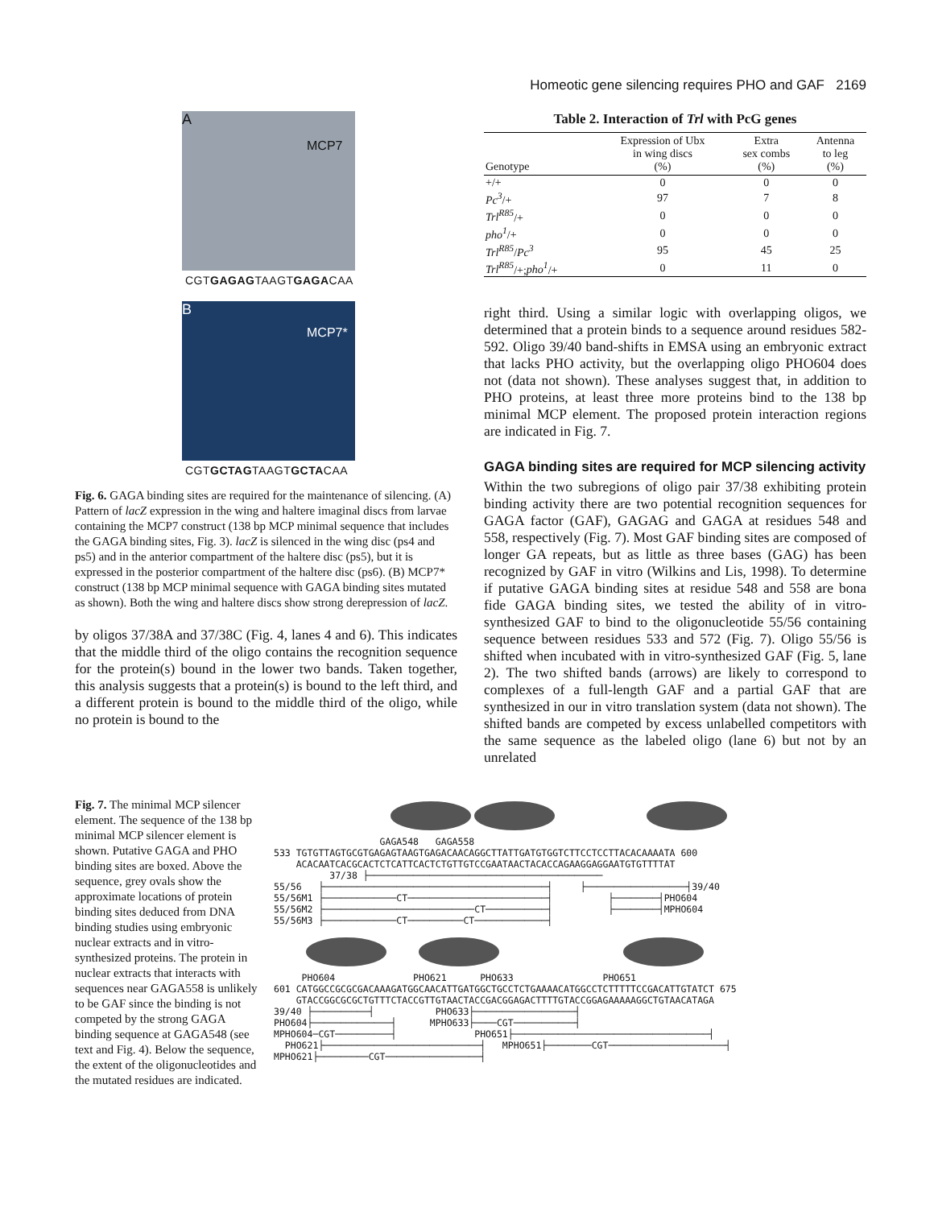Homeotic gene silencing requires PHO and GAF 2169
A
MCP7
CGTGAGAGTAAGTGAGACAA
B
MCP7*
CGTGCTAGTAAGTGCTACAA
Fig. 6. GAGA binding sites are required for the maintenance of silencing. (A) Pattern of lacZ expression in the wing and haltere imaginal discs from larvae containing the MCP7 construct (138 bp MCP minimal sequence that includes the GAGA binding sites, Fig. 3). lacZ is silenced in the wing disc (ps4 and ps5) and in the anterior compartment of the haltere disc (ps5), but it is expressed in the posterior compartment of the haltere disc (ps6). (B) MCP7* construct (138 bp MCP minimal sequence with GAGA binding sites mutated as shown). Both the wing and haltere discs show strong derepression of lacZ.
by oligos 37/38A and 37/38C (Fig. 4, lanes 4 and 6). This indicates that the middle third of the oligo contains the recognition sequence for the protein(s) bound in the lower two bands. Taken together, this analysis suggests that a protein(s) is bound to the left third, and a different protein is bound to the middle third of the oligo, while no protein is bound to the
Table 2. Interaction of Trl with PcG genes
| Genotype | Expression of Ubx in wing discs (%) | Extra sex combs (%) | Antenna to leg (%) |
| --- | --- | --- | --- |
| +/+ | 0 | 0 | 0 |
| Pc<sup>3</sup> /+ | 97 | 7 | 8 |
| Trl<sup>R85</sup> /+ | 0 | 0 | 0 |
| pho<sup>1</sup> /+ | 0 | 0 | 0 |
| Trl<sup>R85</sup> / Pc<sup>3</sup> | 95 | 45 | 25 |
| Trl<sup>R85</sup> /+; pho<sup>1</sup> /+ | 0 | 11 | 0 |
right third. Using a similar logic with overlapping oligos, we determined that a protein binds to a sequence around residues 582-592. Oligo 39/40 band-shifts in EMSA using an embryonic extract that lacks PHO activity, but the overlapping oligo PHO604 does not (data not shown). These analyses suggest that, in addition to PHO proteins, at least three more proteins bind to the 138 bp minimal MCP element. The proposed protein interaction regions are indicated in Fig. 7.
GAGA binding sites are required for MCP silencing activity
Within the two subregions of oligo pair 37/38 exhibiting protein binding activity there are two potential recognition sequences for GAGA factor (GAF), GAGAG and GAGA at residues 548 and 558, respectively (Fig. 7). Most GAF binding sites are composed of longer GA repeats, but as little as three bases (GAG) has been recognized by GAF in vitro (Wilkins and Lis, 1998). To determine if putative GAGA binding sites at residue 548 and 558 are bona fide GAGA binding sites, we tested the ability of in vitro-synthesized GAF to bind to the oligonucleotide 55/56 containing sequence between residues 533 and 572 (Fig. 7). Oligo 55/56 is shifted when incubated with in vitro-synthesized GAF (Fig. 5, lane 2). The two shifted bands (arrows) are likely to correspond to complexes of a full-length GAF and a partial GAF that are synthesized in our in vitro translation system (data not shown). The shifted bands are competed by excess unlabelled competitors with the same sequence as the labeled oligo (lane 6) but not by an unrelated
Fig. 7. The minimal MCP silencer element. The sequence of the 138 bp minimal MCP silencer element is shown. Putative GAGA and PHO binding sites are boxed. Above the sequence, grey ovals show the approximate locations of protein binding sites deduced from DNA binding studies using embryonic nuclear extracts and in vitro-synthesized proteins. The protein in nuclear extracts that interacts with sequences near GAGA558 is unlikely to be GAF since the binding is not competed by the strong GAGA binding sequence at GAGA548 (see text and Fig. 4). Below the sequence, the extent of the oligonucleotides and the mutated residues are indicated.
                   GAGA548   GAGA558
533 TGTGTTAGTGCGTGAGAGTAAGTGAGACAACAGGCTTATTGATGTGGTCTTCCTCCTTACACAAAATA 600
    ACACAATCACGCACTCTCATTCACTCTGTTGTCCGAATAACTACACCAGAAGGAGGAATGTGTTTTAT
          37/38 ├──────────────────────────────────────────
55/56   ├────────────────────────────────────────┤     ├──────────────────┤39/40
55/56M1 ├─────────────CT─────────────────────────┤          ├────────┤PHO604
55/56M2 ├───────────────────────────CT───────────┤          ├────────┤MPHO604
55/56M3 ├─────────────CT──────────CT─────────────┤
     PHO604              PHO621      PHO633                PHO651
601 CATGGCCGCGCGACAAAGATGGCAACATTGATGGCTGCCTCTGAAAACATGGCCTCTTTTTCCGACATTGTATCT 675
    GTACCGGCGCGCTGTTTCTACCGTTGTAACTACCGACGGAGACTTTTGTACCGGAGAAAAAGGCTGTAACATAGA
39/40 ├──────────┤           PHO633├──────────────────┤
PHO604├──────────────┤      MPHO633├────CGT───────────┤
MPHO604─CGT──────────┤              PHO651├───────────────────────────────────┤
  PHO621├────────────────────────────┤   MPHO651├────────CGT─────────────────────┤
MPHO621├─────────CGT─────────────────┤